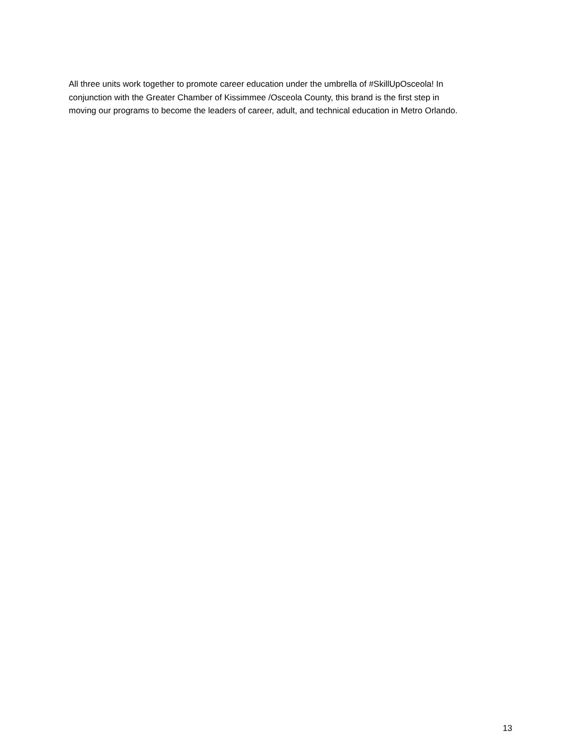All three units work together to promote career education under the umbrella of #SkillUpOsceola! In
conjunction with the Greater Chamber of Kissimmee /Osceola County, this brand is the first step in
moving our programs to become the leaders of career, adult, and technical education in Metro Orlando.
13